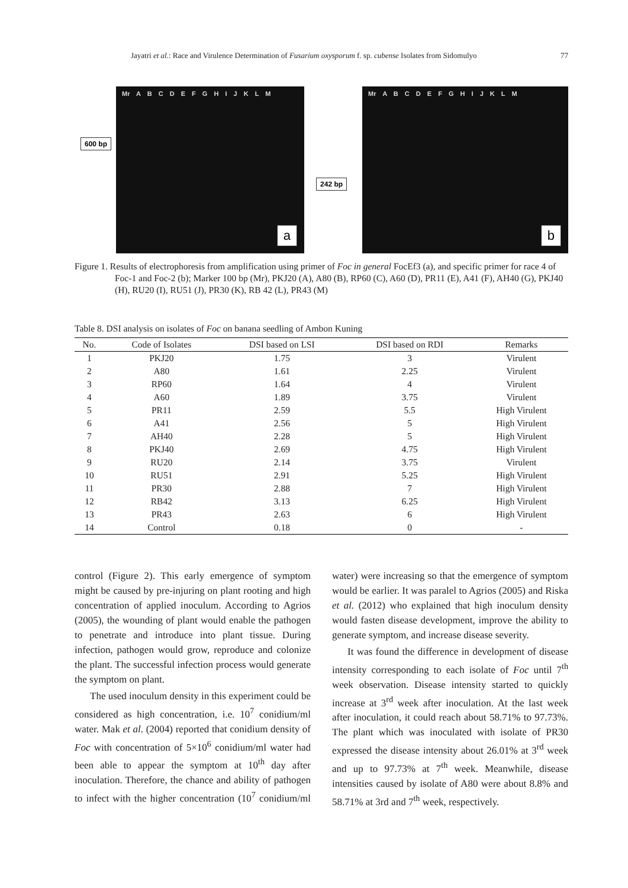Jayatri et al.: Race and Virulence Determination of Fusarium oxysporum f. sp. cubense Isolates from Sidomulyo 77
Mr A B C D E F G H I J K L M
600 bp
a
Mr A B C D E F G H I J K L M
242 bp
b
Figure 1. Results of electrophoresis from amplification using primer of Foc in general FocEf3 (a), and specific primer for race 4 of Foc-1 and Foc-2 (b); Marker 100 bp (Mr), PKJ20 (A), A80 (B), RP60 (C), A60 (D), PR11 (E), A41 (F), AH40 (G), PKJ40 (H), RU20 (I), RU51 (J), PR30 (K), RB 42 (L), PR43 (M)
Table 8. DSI analysis on isolates of Foc on banana seedling of Ambon Kuning
| No. | Code of Isolates | DSI based on LSI | DSI based on RDI | Remarks |
| --- | --- | --- | --- | --- |
| 1 | PKJ20 | 1.75 | 3 | Virulent |
| 2 | A80 | 1.61 | 2.25 | Virulent |
| 3 | RP60 | 1.64 | 4 | Virulent |
| 4 | A60 | 1.89 | 3.75 | Virulent |
| 5 | PR11 | 2.59 | 5.5 | High Virulent |
| 6 | A41 | 2.56 | 5 | High Virulent |
| 7 | AH40 | 2.28 | 5 | High Virulent |
| 8 | PKJ40 | 2.69 | 4.75 | High Virulent |
| 9 | RU20 | 2.14 | 3.75 | Virulent |
| 10 | RU51 | 2.91 | 5.25 | High Virulent |
| 11 | PR30 | 2.88 | 7 | High Virulent |
| 12 | RB42 | 3.13 | 6.25 | High Virulent |
| 13 | PR43 | 2.63 | 6 | High Virulent |
| 14 | Control | 0.18 | 0 | - |
control (Figure 2). This early emergence of symptom might be caused by pre-injuring on plant rooting and high concentration of applied inoculum. According to Agrios (2005), the wounding of plant would enable the pathogen to penetrate and introduce into plant tissue. During infection, pathogen would grow, reproduce and colonize the plant. The successful infection process would generate the symptom on plant.
The used inoculum density in this experiment could be considered as high concentration, i.e. 10<sup>7</sup> conidium/ml water. Mak et al. (2004) reported that conidium density of Foc with concentration of 5×10<sup>6</sup> conidium/ml water had been able to appear the symptom at 10<sup>th</sup> day after inoculation. Therefore, the chance and ability of pathogen to infect with the higher concentration (10<sup>7</sup> conidium/ml water) were increasing so that the emergence of symptom would be earlier. It was paralel to Agrios (2005) and Riska et al. (2012) who explained that high inoculum density would fasten disease development, improve the ability to generate symptom, and increase disease severity.
It was found the difference in development of disease intensity corresponding to each isolate of Foc until 7<sup>th</sup> week observation. Disease intensity started to quickly increase at 3<sup>rd</sup> week after inoculation. At the last week after inoculation, it could reach about 58.71% to 97.73%. The plant which was inoculated with isolate of PR30 expressed the disease intensity about 26.01% at 3<sup>rd</sup> week and up to 97.73% at 7<sup>th</sup> week. Meanwhile, disease intensities caused by isolate of A80 were about 8.8% and 58.71% at 3rd and 7<sup>th</sup> week, respectively.